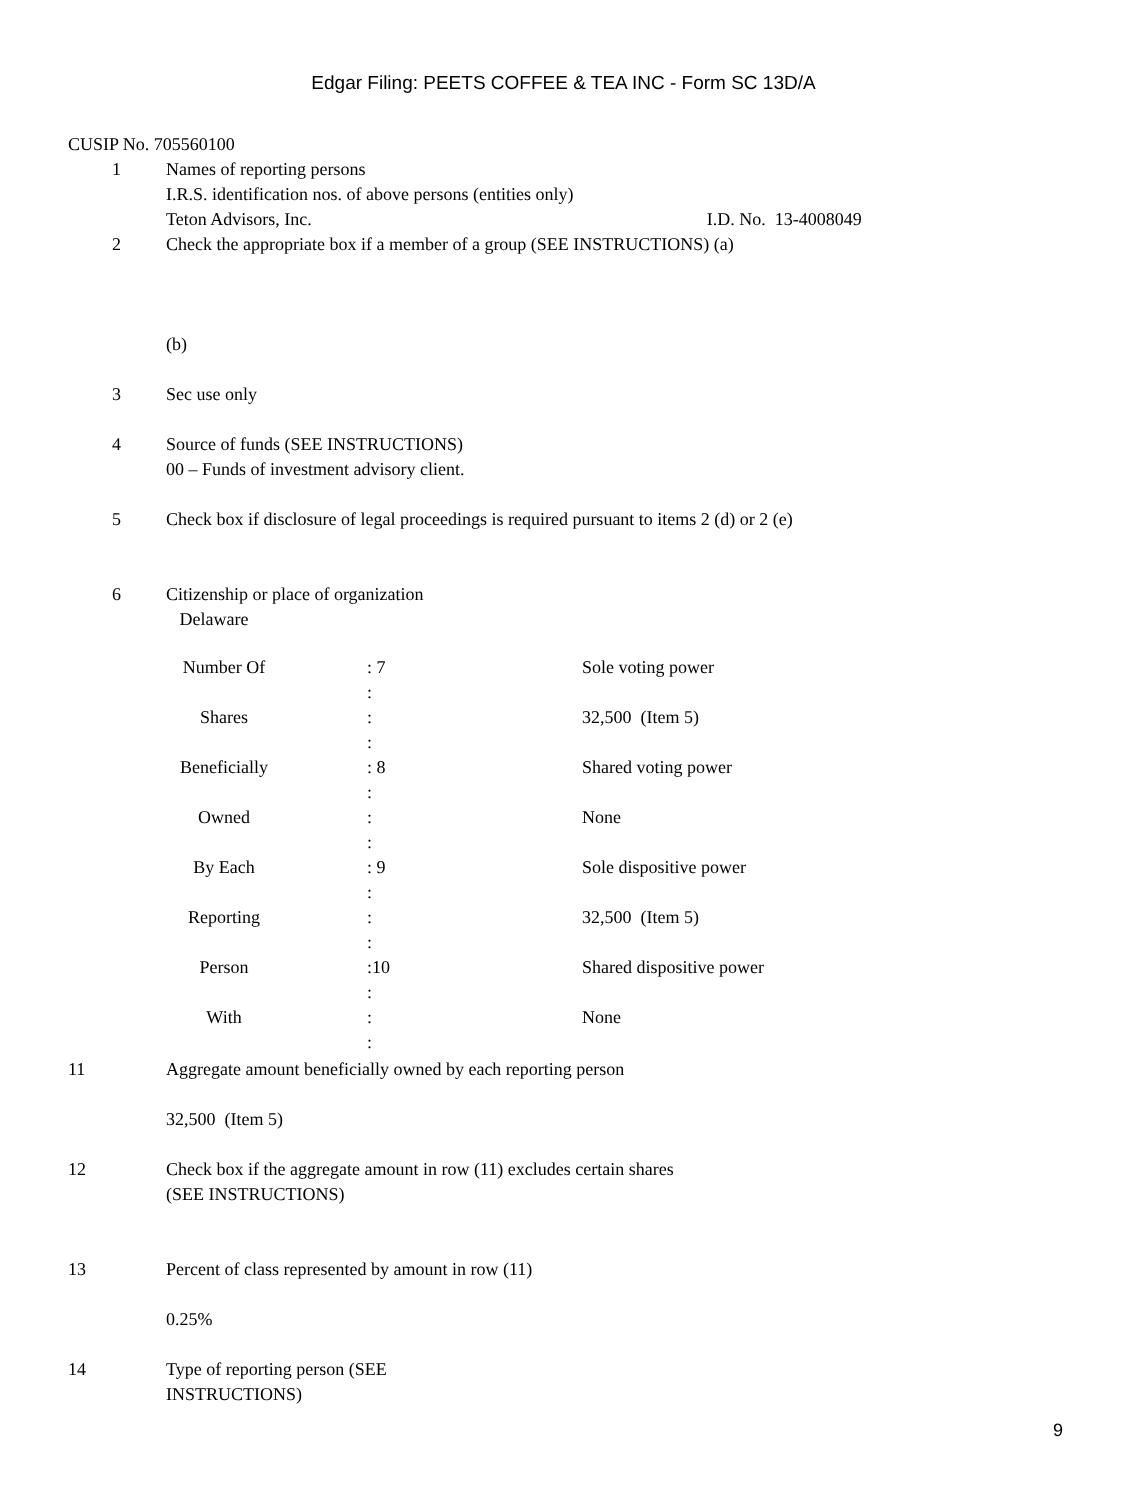Edgar Filing: PEETS COFFEE & TEA INC - Form SC 13D/A
CUSIP No. 705560100
1 Names of reporting persons
I.R.S. identification nos. of above persons (entities only)
Teton Advisors, Inc. I.D. No. 13-4008049
2 Check the appropriate box if a member of a group (SEE INSTRUCTIONS) (a)
(b)
3 Sec use only
4 Source of funds (SEE INSTRUCTIONS)
00 – Funds of investment advisory client.
5 Check box if disclosure of legal proceedings is required pursuant to items 2 (d) or 2 (e)
6 Citizenship or place of organization
Delaware
| Number Of | : 7 | Sole voting power |
| | : | |
| Shares | : | 32,500 (Item 5) |
| | : | |
| Beneficially | : 8 | Shared voting power |
| | : | |
| Owned | : | None |
| | : | |
| By Each | : 9 | Sole dispositive power |
| | : | |
| Reporting | : | 32,500 (Item 5) |
| | : | |
| Person | :10 | Shared dispositive power |
| | : | |
| With | : | None |
| | : | |
11 Aggregate amount beneficially owned by each reporting person
32,500 (Item 5)
12 Check box if the aggregate amount in row (11) excludes certain shares
(SEE INSTRUCTIONS)
13 Percent of class represented by amount in row (11)
0.25%
14 Type of reporting person (SEE
INSTRUCTIONS)
9